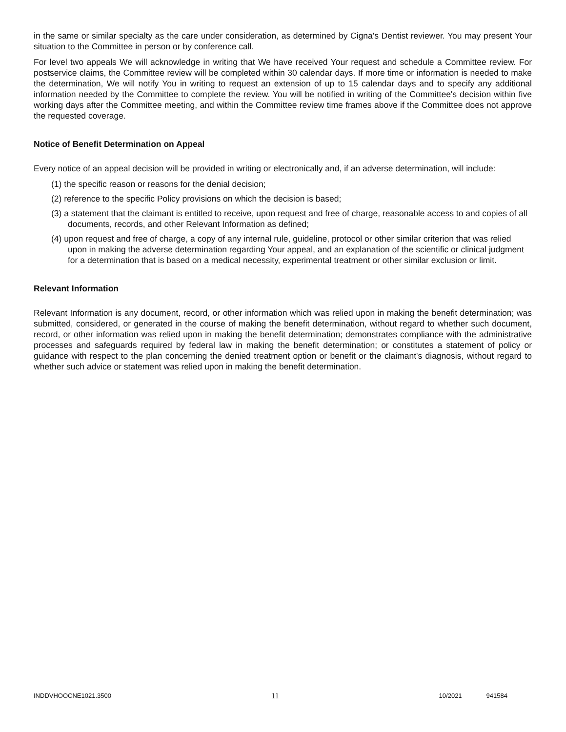in the same or similar specialty as the care under consideration, as determined by Cigna's Dentist reviewer. You may present Your situation to the Committee in person or by conference call.
For level two appeals We will acknowledge in writing that We have received Your request and schedule a Committee review. For postservice claims, the Committee review will be completed within 30 calendar days. If more time or information is needed to make the determination, We will notify You in writing to request an extension of up to 15 calendar days and to specify any additional information needed by the Committee to complete the review. You will be notified in writing of the Committee's decision within five working days after the Committee meeting, and within the Committee review time frames above if the Committee does not approve the requested coverage.
Notice of Benefit Determination on Appeal
Every notice of an appeal decision will be provided in writing or electronically and, if an adverse determination, will include:
(1) the specific reason or reasons for the denial decision;
(2) reference to the specific Policy provisions on which the decision is based;
(3) a statement that the claimant is entitled to receive, upon request and free of charge, reasonable access to and copies of all documents, records, and other Relevant Information as defined;
(4) upon request and free of charge, a copy of any internal rule, guideline, protocol or other similar criterion that was relied upon in making the adverse determination regarding Your appeal, and an explanation of the scientific or clinical judgment for a determination that is based on a medical necessity, experimental treatment or other similar exclusion or limit.
Relevant Information
Relevant Information is any document, record, or other information which was relied upon in making the benefit determination; was submitted, considered, or generated in the course of making the benefit determination, without regard to whether such document, record, or other information was relied upon in making the benefit determination; demonstrates compliance with the administrative processes and safeguards required by federal law in making the benefit determination; or constitutes a statement of policy or guidance with respect to the plan concerning the denied treatment option or benefit or the claimant's diagnosis, without regard to whether such advice or statement was relied upon in making the benefit determination.
INDDVHOOCNE1021.3500 11 10/2021 941584